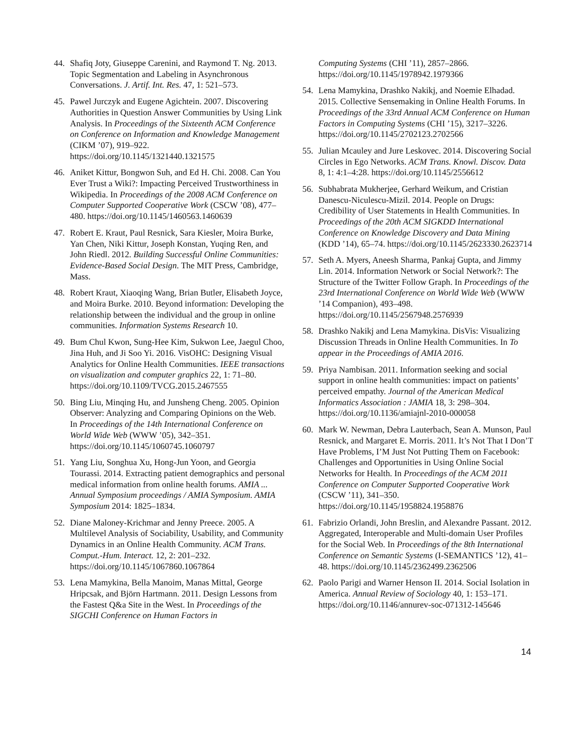44. Shafiq Joty, Giuseppe Carenini, and Raymond T. Ng. 2013. Topic Segmentation and Labeling in Asynchronous Conversations. J. Artif. Int. Res. 47, 1: 521–573.
45. Pawel Jurczyk and Eugene Agichtein. 2007. Discovering Authorities in Question Answer Communities by Using Link Analysis. In Proceedings of the Sixteenth ACM Conference on Conference on Information and Knowledge Management (CIKM ’07), 919–922. https://doi.org/10.1145/1321440.1321575
46. Aniket Kittur, Bongwon Suh, and Ed H. Chi. 2008. Can You Ever Trust a Wiki?: Impacting Perceived Trustworthiness in Wikipedia. In Proceedings of the 2008 ACM Conference on Computer Supported Cooperative Work (CSCW ’08), 477–480. https://doi.org/10.1145/1460563.1460639
47. Robert E. Kraut, Paul Resnick, Sara Kiesler, Moira Burke, Yan Chen, Niki Kittur, Joseph Konstan, Yuqing Ren, and John Riedl. 2012. Building Successful Online Communities: Evidence-Based Social Design. The MIT Press, Cambridge, Mass.
48. Robert Kraut, Xiaoqing Wang, Brian Butler, Elisabeth Joyce, and Moira Burke. 2010. Beyond information: Developing the relationship between the individual and the group in online communities. Information Systems Research 10.
49. Bum Chul Kwon, Sung-Hee Kim, Sukwon Lee, Jaegul Choo, Jina Huh, and Ji Soo Yi. 2016. VisOHC: Designing Visual Analytics for Online Health Communities. IEEE transactions on visualization and computer graphics 22, 1: 71–80. https://doi.org/10.1109/TVCG.2015.2467555
50. Bing Liu, Minqing Hu, and Junsheng Cheng. 2005. Opinion Observer: Analyzing and Comparing Opinions on the Web. In Proceedings of the 14th International Conference on World Wide Web (WWW ’05), 342–351. https://doi.org/10.1145/1060745.1060797
51. Yang Liu, Songhua Xu, Hong-Jun Yoon, and Georgia Tourassi. 2014. Extracting patient demographics and personal medical information from online health forums. AMIA ... Annual Symposium proceedings / AMIA Symposium. AMIA Symposium 2014: 1825–1834.
52. Diane Maloney-Krichmar and Jenny Preece. 2005. A Multilevel Analysis of Sociability, Usability, and Community Dynamics in an Online Health Community. ACM Trans. Comput.-Hum. Interact. 12, 2: 201–232. https://doi.org/10.1145/1067860.1067864
53. Lena Mamykina, Bella Manoim, Manas Mittal, George Hripcsak, and Björn Hartmann. 2011. Design Lessons from the Fastest Q&a Site in the West. In Proceedings of the SIGCHI Conference on Human Factors in
Computing Systems (CHI ’11), 2857–2866. https://doi.org/10.1145/1978942.1979366
54. Lena Mamykina, Drashko Nakikj, and Noemie Elhadad. 2015. Collective Sensemaking in Online Health Forums. In Proceedings of the 33rd Annual ACM Conference on Human Factors in Computing Systems (CHI ’15), 3217–3226. https://doi.org/10.1145/2702123.2702566
55. Julian Mcauley and Jure Leskovec. 2014. Discovering Social Circles in Ego Networks. ACM Trans. Knowl. Discov. Data 8, 1: 4:1–4:28. https://doi.org/10.1145/2556612
56. Subhabrata Mukherjee, Gerhard Weikum, and Cristian Danescu-Niculescu-Mizil. 2014. People on Drugs: Credibility of User Statements in Health Communities. In Proceedings of the 20th ACM SIGKDD International Conference on Knowledge Discovery and Data Mining (KDD ’14), 65–74. https://doi.org/10.1145/2623330.2623714
57. Seth A. Myers, Aneesh Sharma, Pankaj Gupta, and Jimmy Lin. 2014. Information Network or Social Network?: The Structure of the Twitter Follow Graph. In Proceedings of the 23rd International Conference on World Wide Web (WWW ’14 Companion), 493–498. https://doi.org/10.1145/2567948.2576939
58. Drashko Nakikj and Lena Mamykina. DisVis: Visualizing Discussion Threads in Online Health Communities. In To appear in the Proceedings of AMIA 2016.
59. Priya Nambisan. 2011. Information seeking and social support in online health communities: impact on patients’ perceived empathy. Journal of the American Medical Informatics Association : JAMIA 18, 3: 298–304. https://doi.org/10.1136/amiajnl-2010-000058
60. Mark W. Newman, Debra Lauterbach, Sean A. Munson, Paul Resnick, and Margaret E. Morris. 2011. It’s Not That I Don’T Have Problems, I’M Just Not Putting Them on Facebook: Challenges and Opportunities in Using Online Social Networks for Health. In Proceedings of the ACM 2011 Conference on Computer Supported Cooperative Work (CSCW ’11), 341–350. https://doi.org/10.1145/1958824.1958876
61. Fabrizio Orlandi, John Breslin, and Alexandre Passant. 2012. Aggregated, Interoperable and Multi-domain User Profiles for the Social Web. In Proceedings of the 8th International Conference on Semantic Systems (I-SEMANTICS ’12), 41–48. https://doi.org/10.1145/2362499.2362506
62. Paolo Parigi and Warner Henson II. 2014. Social Isolation in America. Annual Review of Sociology 40, 1: 153–171. https://doi.org/10.1146/annurev-soc-071312-145646
14